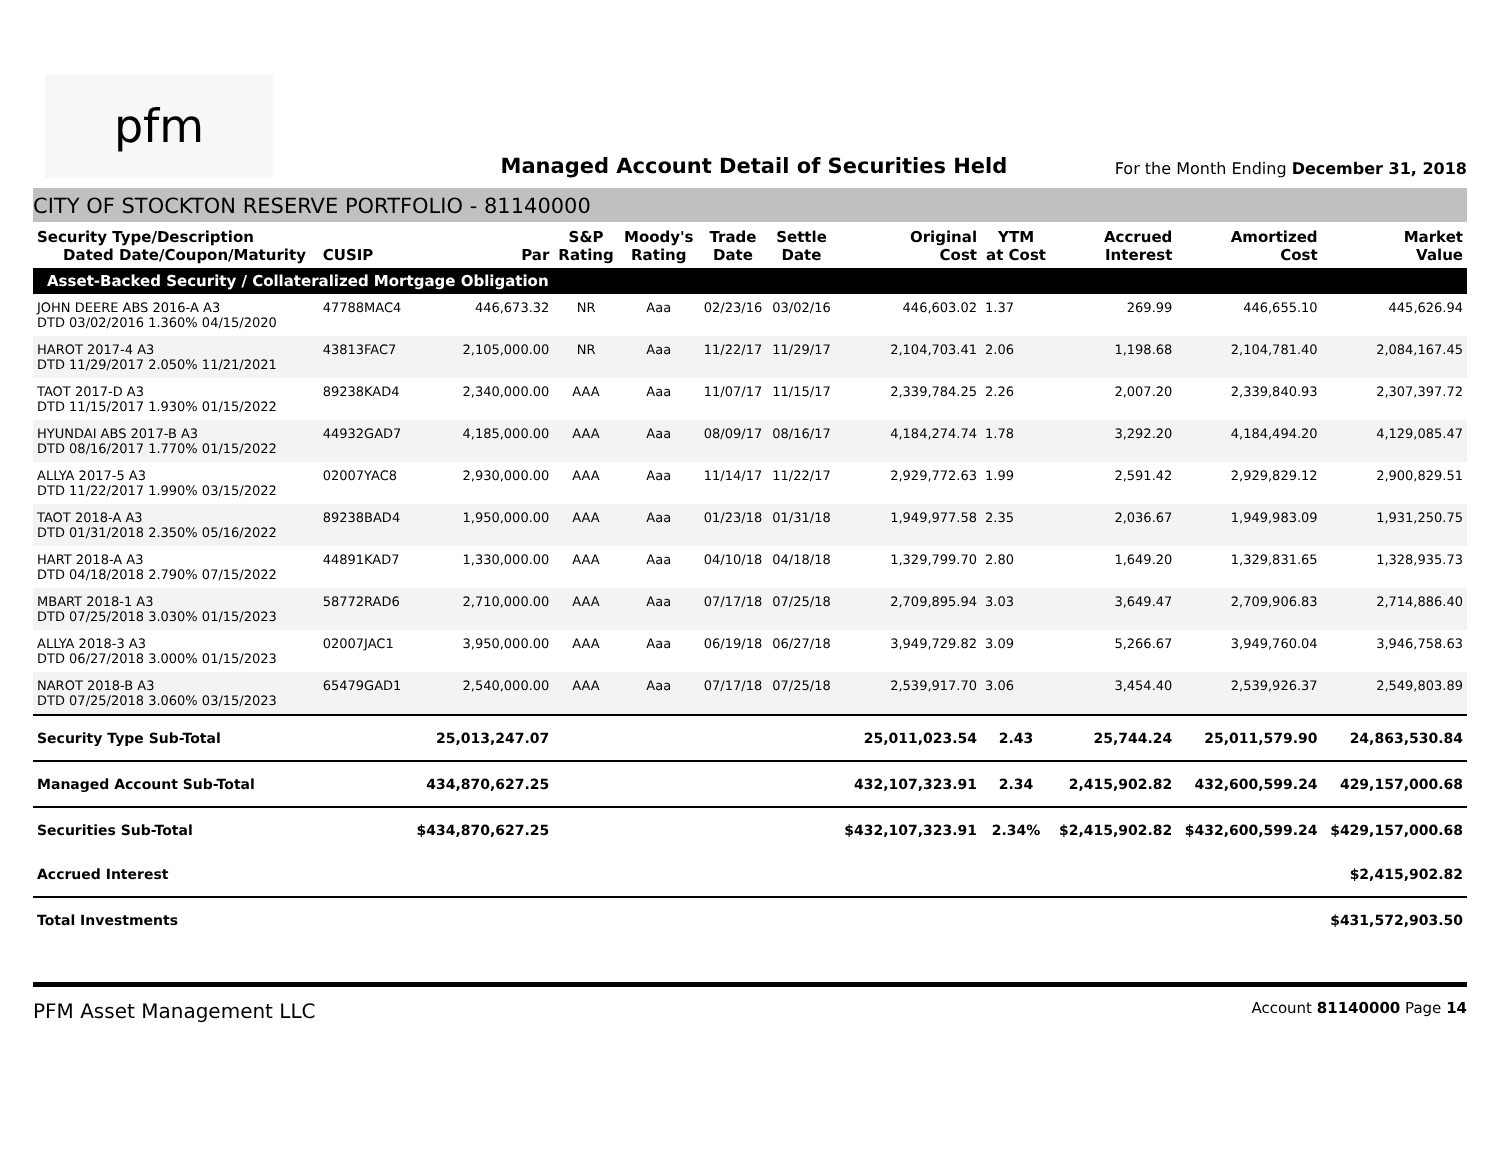pfm
Managed Account Detail of Securities Held
For the Month Ending December 31, 2018
CITY OF STOCKTON RESERVE PORTFOLIO - 81140000
| Security Type/Description Dated Date/Coupon/Maturity | CUSIP | Par | S&P Rating | Moody's Rating | Trade Date | Settle Date | Original Cost | YTM at Cost | Accrued Interest | Amortized Cost | Market Value |
| --- | --- | --- | --- | --- | --- | --- | --- | --- | --- | --- | --- |
| Asset-Backed Security / Collateralized Mortgage Obligation | | | | | | | | | | | |
| JOHN DEERE ABS 2016-A A3 DTD 03/02/2016 1.360% 04/15/2020 | 47788MAC4 | 446,673.32 | NR | Aaa | 02/23/16 | 03/02/16 | 446,603.02 | 1.37 | 269.99 | 446,655.10 | 445,626.94 |
| HAROT 2017-4 A3 DTD 11/29/2017 2.050% 11/21/2021 | 43813FAC7 | 2,105,000.00 | NR | Aaa | 11/22/17 | 11/29/17 | 2,104,703.41 | 2.06 | 1,198.68 | 2,104,781.40 | 2,084,167.45 |
| TAOT 2017-D A3 DTD 11/15/2017 1.930% 01/15/2022 | 89238KAD4 | 2,340,000.00 | AAA | Aaa | 11/07/17 | 11/15/17 | 2,339,784.25 | 2.26 | 2,007.20 | 2,339,840.93 | 2,307,397.72 |
| HYUNDAI ABS 2017-B A3 DTD 08/16/2017 1.770% 01/15/2022 | 44932GAD7 | 4,185,000.00 | AAA | Aaa | 08/09/17 | 08/16/17 | 4,184,274.74 | 1.78 | 3,292.20 | 4,184,494.20 | 4,129,085.47 |
| ALLYA 2017-5 A3 DTD 11/22/2017 1.990% 03/15/2022 | 02007YAC8 | 2,930,000.00 | AAA | Aaa | 11/14/17 | 11/22/17 | 2,929,772.63 | 1.99 | 2,591.42 | 2,929,829.12 | 2,900,829.51 |
| TAOT 2018-A A3 DTD 01/31/2018 2.350% 05/16/2022 | 89238BAD4 | 1,950,000.00 | AAA | Aaa | 01/23/18 | 01/31/18 | 1,949,977.58 | 2.35 | 2,036.67 | 1,949,983.09 | 1,931,250.75 |
| HART 2018-A A3 DTD 04/18/2018 2.790% 07/15/2022 | 44891KAD7 | 1,330,000.00 | AAA | Aaa | 04/10/18 | 04/18/18 | 1,329,799.70 | 2.80 | 1,649.20 | 1,329,831.65 | 1,328,935.73 |
| MBART 2018-1 A3 DTD 07/25/2018 3.030% 01/15/2023 | 58772RAD6 | 2,710,000.00 | AAA | Aaa | 07/17/18 | 07/25/18 | 2,709,895.94 | 3.03 | 3,649.47 | 2,709,906.83 | 2,714,886.40 |
| ALLYA 2018-3 A3 DTD 06/27/2018 3.000% 01/15/2023 | 02007JAC1 | 3,950,000.00 | AAA | Aaa | 06/19/18 | 06/27/18 | 3,949,729.82 | 3.09 | 5,266.67 | 3,949,760.04 | 3,946,758.63 |
| NAROT 2018-B A3 DTD 07/25/2018 3.060% 03/15/2023 | 65479GAD1 | 2,540,000.00 | AAA | Aaa | 07/17/18 | 07/25/18 | 2,539,917.70 | 3.06 | 3,454.40 | 2,539,926.37 | 2,549,803.89 |
| Security Type Sub-Total | | 25,013,247.07 | | | | | 25,011,023.54 | 2.43 | 25,744.24 | 25,011,579.90 | 24,863,530.84 |
| Managed Account Sub-Total | | 434,870,627.25 | | | | | 432,107,323.91 | 2.34 | 2,415,902.82 | 432,600,599.24 | 429,157,000.68 |
| Securities Sub-Total | | $434,870,627.25 | | | | | $432,107,323.91 | 2.34% | $2,415,902.82 | $432,600,599.24 | $429,157,000.68 |
| Accrued Interest | | | | | | | | | | | $2,415,902.82 |
| Total Investments | | | | | | | | | | | $431,572,903.50 |
PFM Asset Management LLC Account 81140000 Page 14